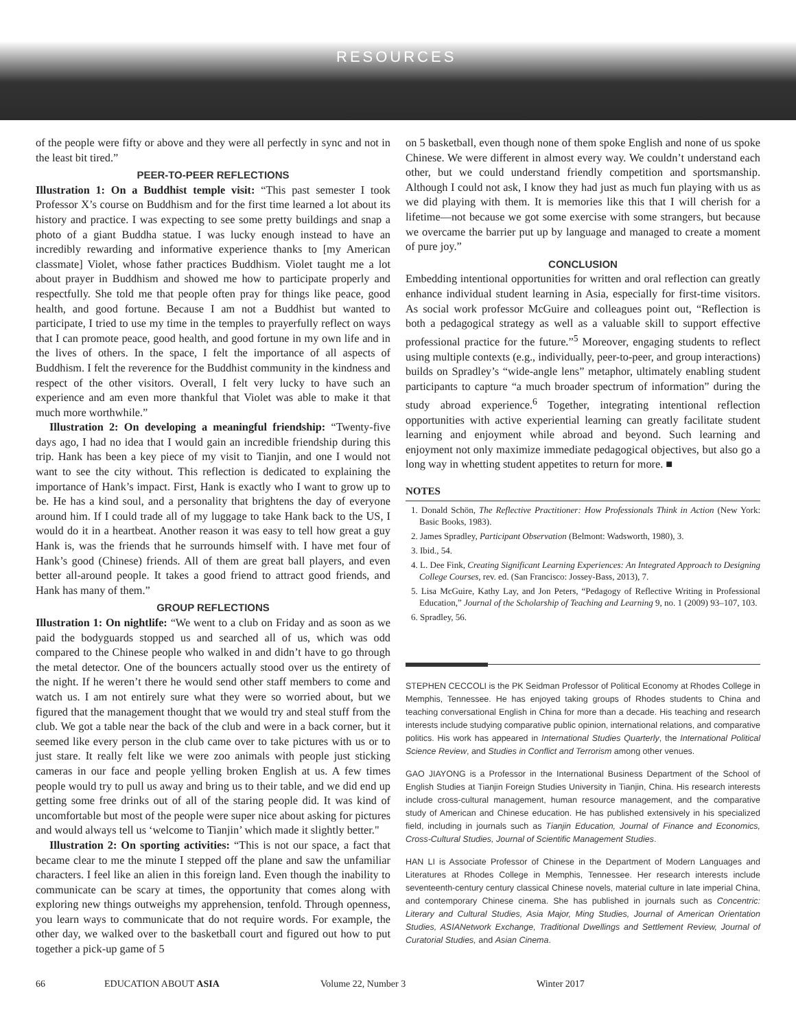RESOURCES
of the people were fifty or above and they were all perfectly in sync and not in the least bit tired.”
PEER-TO-PEER REFLECTIONS
Illustration 1: On a Buddhist temple visit: “This past semester I took Professor X’s course on Buddhism and for the first time learned a lot about its history and practice. I was expecting to see some pretty buildings and snap a photo of a giant Buddha statue. I was lucky enough instead to have an incredibly rewarding and informative experience thanks to [my American classmate] Violet, whose father practices Buddhism. Violet taught me a lot about prayer in Buddhism and showed me how to participate properly and respectfully. She told me that people often pray for things like peace, good health, and good fortune. Because I am not a Buddhist but wanted to participate, I tried to use my time in the temples to prayerfully reflect on ways that I can promote peace, good health, and good fortune in my own life and in the lives of others. In the space, I felt the importance of all aspects of Buddhism. I felt the reverence for the Buddhist community in the kindness and respect of the other visitors. Overall, I felt very lucky to have such an experience and am even more thankful that Violet was able to make it that much more worthwhile.”
Illustration 2: On developing a meaningful friendship: “Twenty-five days ago, I had no idea that I would gain an incredible friendship during this trip. Hank has been a key piece of my visit to Tianjin, and one I would not want to see the city without. This reflection is dedicated to explaining the importance of Hank’s impact. First, Hank is exactly who I want to grow up to be. He has a kind soul, and a personality that brightens the day of everyone around him. If I could trade all of my luggage to take Hank back to the US, I would do it in a heartbeat. Another reason it was easy to tell how great a guy Hank is, was the friends that he surrounds himself with. I have met four of Hank’s good (Chinese) friends. All of them are great ball players, and even better all-around people. It takes a good friend to attract good friends, and Hank has many of them.”
GROUP REFLECTIONS
Illustration 1: On nightlife: “We went to a club on Friday and as soon as we paid the bodyguards stopped us and searched all of us, which was odd compared to the Chinese people who walked in and didn’t have to go through the metal detector. One of the bouncers actually stood over us the entirety of the night. If he weren’t there he would send other staff members to come and watch us. I am not entirely sure what they were so worried about, but we figured that the management thought that we would try and steal stuff from the club. We got a table near the back of the club and were in a back corner, but it seemed like every person in the club came over to take pictures with us or to just stare. It really felt like we were zoo animals with people just sticking cameras in our face and people yelling broken English at us. A few times people would try to pull us away and bring us to their table, and we did end up getting some free drinks out of all of the staring people did. It was kind of uncomfortable but most of the people were super nice about asking for pictures and would always tell us ‘welcome to Tianjin’ which made it slightly better."
Illustration 2: On sporting activities: “This is not our space, a fact that became clear to me the minute I stepped off the plane and saw the unfamiliar characters. I feel like an alien in this foreign land. Even though the inability to communicate can be scary at times, the opportunity that comes along with exploring new things outweighs my apprehension, tenfold. Through openness, you learn ways to communicate that do not require words. For example, the other day, we walked over to the basketball court and figured out how to put together a pick-up game of 5
on 5 basketball, even though none of them spoke English and none of us spoke Chinese. We were different in almost every way. We couldn’t understand each other, but we could understand friendly competition and sportsmanship. Although I could not ask, I know they had just as much fun playing with us as we did playing with them. It is memories like this that I will cherish for a lifetime—not because we got some exercise with some strangers, but because we overcame the barrier put up by language and managed to create a moment of pure joy.”
CONCLUSION
Embedding intentional opportunities for written and oral reflection can greatly enhance individual student learning in Asia, especially for first-time visitors. As social work professor McGuire and colleagues point out, “Reflection is both a pedagogical strategy as well as a valuable skill to support effective professional practice for the future.”<sup>5</sup> Moreover, engaging students to reflect using multiple contexts (e.g., individually, peer-to-peer, and group interactions) builds on Spradley’s “wide-angle lens” metaphor, ultimately enabling student participants to capture “a much broader spectrum of information” during the study abroad experience.<sup>6</sup> Together, integrating intentional reflection opportunities with active experiential learning can greatly facilitate student learning and enjoyment while abroad and beyond. Such learning and enjoyment not only maximize immediate pedagogical objectives, but also go a long way in whetting student appetites to return for more. ■
NOTES
1. Donald Schön, The Reflective Practitioner: How Professionals Think in Action (New York: Basic Books, 1983).
2. James Spradley, Participant Observation (Belmont: Wadsworth, 1980), 3.
3. Ibid., 54.
4. L. Dee Fink, Creating Significant Learning Experiences: An Integrated Approach to Designing College Courses, rev. ed. (San Francisco: Jossey-Bass, 2013), 7.
5. Lisa McGuire, Kathy Lay, and Jon Peters, “Pedagogy of Reflective Writing in Professional Education,” Journal of the Scholarship of Teaching and Learning 9, no. 1 (2009) 93–107, 103.
6. Spradley, 56.
STEPHEN CECCOLI is the PK Seidman Professor of Political Economy at Rhodes College in Memphis, Tennessee. He has enjoyed taking groups of Rhodes students to China and teaching conversational English in China for more than a decade. His teaching and research interests include studying comparative public opinion, international relations, and comparative politics. His work has appeared in International Studies Quarterly, the International Political Science Review, and Studies in Conflict and Terrorism among other venues.
GAO JIAYONG is a Professor in the International Business Department of the School of English Studies at Tianjin Foreign Studies University in Tianjin, China. His research interests include cross-cultural management, human resource management, and the comparative study of American and Chinese education. He has published extensively in his specialized field, including in journals such as Tianjin Education, Journal of Finance and Economics, Cross-Cultural Studies, Journal of Scientific Management Studies.
HAN LI is Associate Professor of Chinese in the Department of Modern Languages and Literatures at Rhodes College in Memphis, Tennessee. Her research interests include seventeenth-century century classical Chinese novels, material culture in late imperial China, and contemporary Chinese cinema. She has published in journals such as Concentric: Literary and Cultural Studies, Asia Major, Ming Studies, Journal of American Orientation Studies, ASIANetwork Exchange, Traditional Dwellings and Settlement Review, Journal of Curatorial Studies, and Asian Cinema.
66 EDUCATION ABOUT ASIA Volume 22, Number 3 Winter 2017